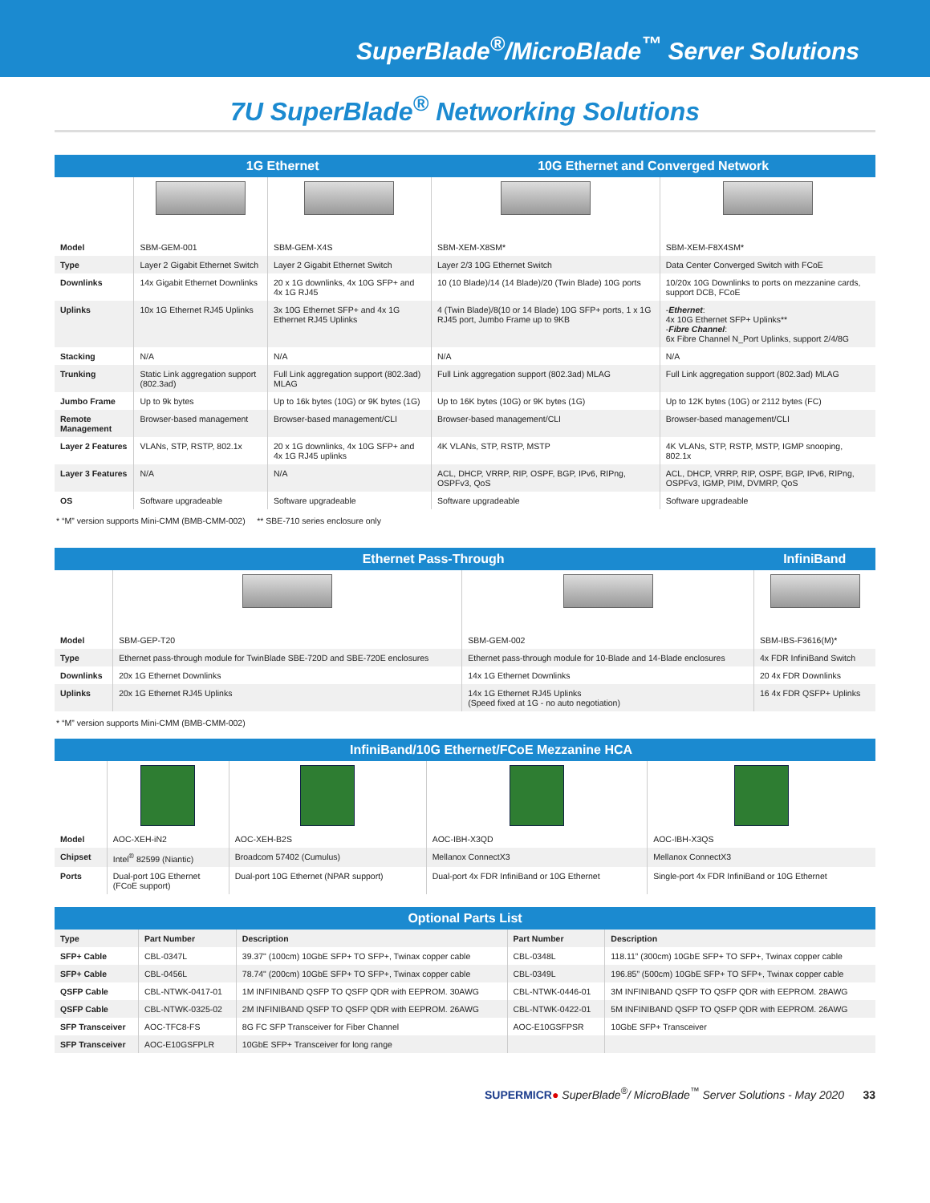SuperBlade<sup>®</sup>/MicroBlade<sup>™</sup> Server Solutions
7U SuperBlade<sup>®</sup> Networking Solutions
| | 1G Ethernet | | 10G Ethernet and Converged Network | |
| --- | --- | --- | --- | --- |
| Model | SBM-GEM-001 | SBM-GEM-X4S | SBM-XEM-X8SM* | SBM-XEM-F8X4SM* |
| Type | Layer 2 Gigabit Ethernet Switch | Layer 2 Gigabit Ethernet Switch | Layer 2/3 10G Ethernet Switch | Data Center Converged Switch with FCoE |
| Downlinks | 14x Gigabit Ethernet Downlinks | 20 x 1G downlinks, 4x 10G SFP+ and 4x 1G RJ45 | 10 (10 Blade)/14 (14 Blade)/20 (Twin Blade) 10G ports | 10/20x 10G Downlinks to ports on mezzanine cards, support DCB, FCoE |
| Uplinks | 10x 1G Ethernet RJ45 Uplinks | 3x 10G Ethernet SFP+ and 4x 1G Ethernet RJ45 Uplinks | 4 (Twin Blade)/8(10 or 14 Blade) 10G SFP+ ports, 1 x 1G RJ45 port, Jumbo Frame up to 9KB | - Ethernet : 4x 10G Ethernet SFP+ Uplinks** - Fibre Channel : 6x Fibre Channel N_Port Uplinks, support 2/4/8G |
| Stacking | N/A | N/A | N/A | N/A |
| Trunking | Static Link aggregation support (802.3ad) | Full Link aggregation support (802.3ad) MLAG | Full Link aggregation support (802.3ad) MLAG | Full Link aggregation support (802.3ad) MLAG |
| Jumbo Frame | Up to 9k bytes | Up to 16k bytes (10G) or 9K bytes (1G) | Up to 16K bytes (10G) or 9K bytes (1G) | Up to 12K bytes (10G) or 2112 bytes (FC) |
| Remote Management | Browser-based management | Browser-based management/CLI | Browser-based management/CLI | Browser-based management/CLI |
| Layer 2 Features | VLANs, STP, RSTP, 802.1x | 20 x 1G downlinks, 4x 10G SFP+ and 4x 1G RJ45 uplinks | 4K VLANs, STP, RSTP, MSTP | 4K VLANs, STP, RSTP, MSTP, IGMP snooping, 802.1x |
| Layer 3 Features | N/A | N/A | ACL, DHCP, VRRP, RIP, OSPF, BGP, IPv6, RIPng, OSPFv3, QoS | ACL, DHCP, VRRP, RIP, OSPF, BGP, IPv6, RIPng, OSPFv3, IGMP, PIM, DVMRP, QoS |
| OS | Software upgradeable | Software upgradeable | Software upgradeable | Software upgradeable |
* “M” version supports Mini-CMM (BMB-CMM-002) ** SBE-710 series enclosure only
| | Ethernet Pass-Through | | InfiniBand |
| --- | --- | --- | --- |
| Model | SBM-GEP-T20 | SBM-GEM-002 | SBM-IBS-F3616(M)* |
| Type | Ethernet pass-through module for TwinBlade SBE-720D and SBE-720E enclosures | Ethernet pass-through module for 10-Blade and 14-Blade enclosures | 4x FDR InfiniBand Switch |
| Downlinks | 20x 1G Ethernet Downlinks | 14x 1G Ethernet Downlinks | 20 4x FDR Downlinks |
| Uplinks | 20x 1G Ethernet RJ45 Uplinks | 14x 1G Ethernet RJ45 Uplinks (Speed fixed at 1G - no auto negotiation) | 16 4x FDR QSFP+ Uplinks |
* “M” version supports Mini-CMM (BMB-CMM-002)
| | InfiniBand/10G Ethernet/FCoE Mezzanine HCA | | | |
| --- | --- | --- | --- | --- |
| Model | AOC-XEH-iN2 | AOC-XEH-B2S | AOC-IBH-X3QD | AOC-IBH-X3QS |
| Chipset | Intel<sup>®</sup> 82599 (Niantic) | Broadcom 57402 (Cumulus) | Mellanox ConnectX3 | Mellanox ConnectX3 |
| Ports | Dual-port 10G Ethernet (FCoE support) | Dual-port 10G Ethernet (NPAR support) | Dual-port 4x FDR InfiniBand or 10G Ethernet | Single-port 4x FDR InfiniBand or 10G Ethernet |
| Optional Parts List | | | | |
| --- | --- | --- | --- | --- |
| Type | Part Number | Description | Part Number | Description |
| SFP+ Cable | CBL-0347L | 39.37" (100cm) 10GbE SFP+ TO SFP+, Twinax copper cable | CBL-0348L | 118.11” (300cm) 10GbE SFP+ TO SFP+, Twinax copper cable |
| SFP+ Cable | CBL-0456L | 78.74" (200cm) 10GbE SFP+ TO SFP+, Twinax copper cable | CBL-0349L | 196.85” (500cm) 10GbE SFP+ TO SFP+, Twinax copper cable |
| QSFP Cable | CBL-NTWK-0417-01 | 1M INFINIBAND QSFP TO QSFP QDR with EEPROM. 30AWG | CBL-NTWK-0446-01 | 3M INFINIBAND QSFP TO QSFP QDR with EEPROM. 28AWG |
| QSFP Cable | CBL-NTWK-0325-02 | 2M INFINIBAND QSFP TO QSFP QDR with EEPROM. 26AWG | CBL-NTWK-0422-01 | 5M INFINIBAND QSFP TO QSFP QDR with EEPROM. 26AWG |
| SFP Transceiver | AOC-TFC8-FS | 8G FC SFP Transceiver for Fiber Channel | AOC-E10GSFPSR | 10GbE SFP+ Transceiver |
| SFP Transceiver | AOC-E10GSFPLR | 10GbE SFP+ Transceiver for long range | | |
SUPERMICR● SuperBlade<sup>®</sup>/ MicroBlade<sup>™</sup> Server Solutions - May 2020 33